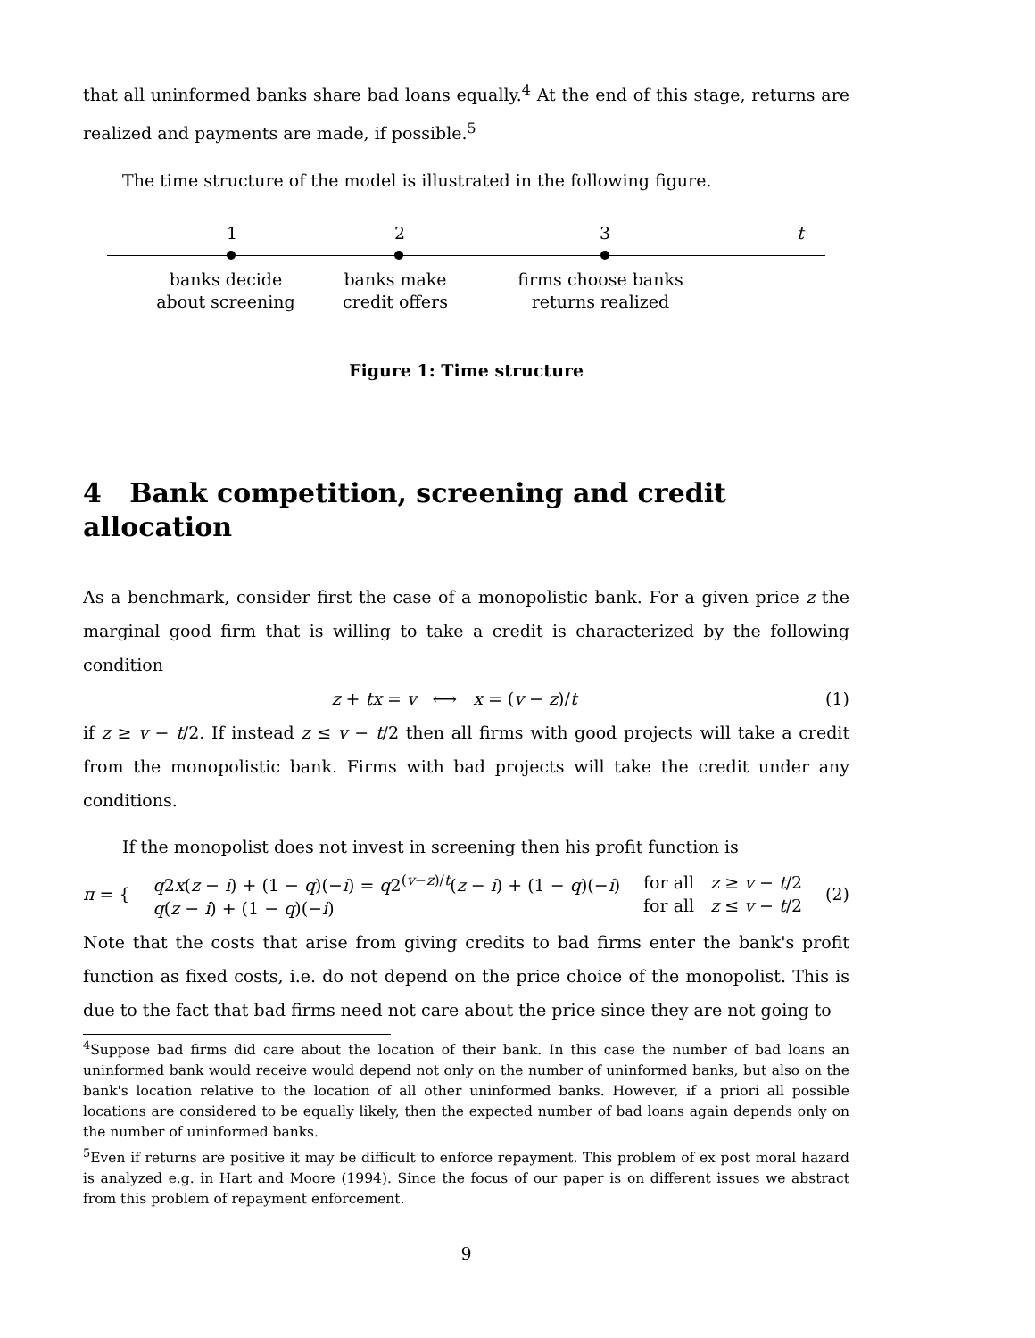that all uninformed banks share bad loans equally.<sup>4</sup> At the end of this stage, returns are realized and payments are made, if possible.<sup>5</sup>
The time structure of the model is illustrated in the following figure.
1 2 3 t
banks decide
about screening
banks make
credit offers
firms choose banks
returns realized
Figure 1: Time structure
4 Bank competition, screening and credit allocation
As a benchmark, consider first the case of a monopolistic bank. For a given price z the marginal good firm that is willing to take a credit is characterized by the following condition
z + tx = v ⟷ x = (v − z)/t (1)
if z ≥ v − t/2. If instead z ≤ v − t/2 then all firms with good projects will take a credit from the monopolistic bank. Firms with bad projects will take the credit under any conditions.
If the monopolist does not invest in screening then his profit function is
π = { q2x(z − i) + (1 − q)(−i) = q2<sup>(v−z)/t</sup>(z − i) + (1 − q)(−i)
q(z − i) + (1 − q)(−i) for all z ≥ v − t/2
for all z ≤ v − t/2 (2)
Note that the costs that arise from giving credits to bad firms enter the bank's profit function as fixed costs, i.e. do not depend on the price choice of the monopolist. This is due to the fact that bad firms need not care about the price since they are not going to
<sup>4</sup> Suppose bad firms did care about the location of their bank. In this case the number of bad loans an uninformed bank would receive would depend not only on the number of uninformed banks, but also on the bank's location relative to the location of all other uninformed banks. However, if a priori all possible locations are considered to be equally likely, then the expected number of bad loans again depends only on the number of uninformed banks.
<sup>5</sup> Even if returns are positive it may be difficult to enforce repayment. This problem of ex post moral hazard is analyzed e.g. in Hart and Moore (1994). Since the focus of our paper is on different issues we abstract from this problem of repayment enforcement.
9